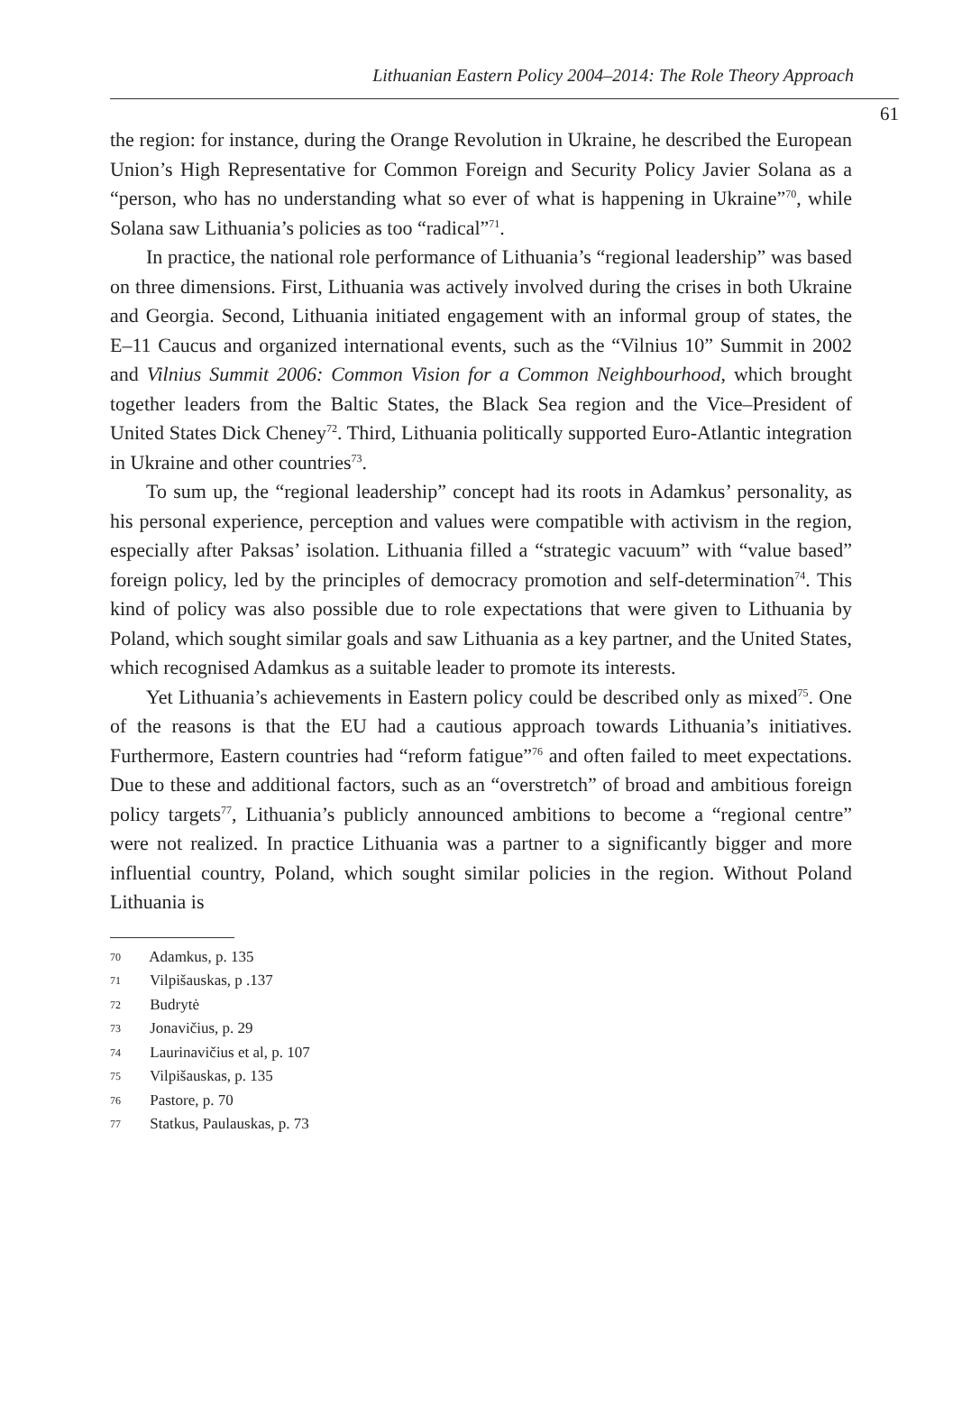Lithuanian Eastern Policy 2004–2014: The Role Theory Approach
61
the region: for instance, during the Orange Revolution in Ukraine, he described the European Union’s High Representative for Common Foreign and Security Policy Javier Solana as a “person, who has no understanding what so ever of what is happening in Ukraine”<sup>70</sup>, while Solana saw Lithuania’s policies as too “radical”<sup>71</sup>.
In practice, the national role performance of Lithuania’s “regional leadership” was based on three dimensions. First, Lithuania was actively involved during the crises in both Ukraine and Georgia. Second, Lithuania initiated engagement with an informal group of states, the E–11 Caucus and organized international events, such as the “Vilnius 10” Summit in 2002 and Vilnius Summit 2006: Common Vision for a Common Neighbourhood, which brought together leaders from the Baltic States, the Black Sea region and the Vice–President of United States Dick Cheney<sup>72</sup>. Third, Lithuania politically supported Euro-Atlantic integration in Ukraine and other countries<sup>73</sup>.
To sum up, the “regional leadership” concept had its roots in Adamkus’ personality, as his personal experience, perception and values were compatible with activism in the region, especially after Paksas’ isolation. Lithuania filled a “strategic vacuum” with “value based” foreign policy, led by the principles of democracy promotion and self-determination<sup>74</sup>. This kind of policy was also possible due to role expectations that were given to Lithuania by Poland, which sought similar goals and saw Lithuania as a key partner, and the United States, which recognised Adamkus as a suitable leader to promote its interests.
Yet Lithuania’s achievements in Eastern policy could be described only as mixed<sup>75</sup>. One of the reasons is that the EU had a cautious approach towards Lithuania’s initiatives. Furthermore, Eastern countries had “reform fatigue”<sup>76</sup> and often failed to meet expectations. Due to these and additional factors, such as an “overstretch” of broad and ambitious foreign policy targets<sup>77</sup>, Lithuania’s publicly announced ambitions to become a “regional centre” were not realized. In practice Lithuania was a partner to a significantly bigger and more influential country, Poland, which sought similar policies in the region. Without Poland Lithuania is
70 Adamkus, p. 135
71 Vilpišauskas, p .137
72 Budrytė
73 Jonavičius, p. 29
74 Laurinavičius et al, p. 107
75 Vilpišauskas, p. 135
76 Pastore, p. 70
77 Statkus, Paulauskas, p. 73